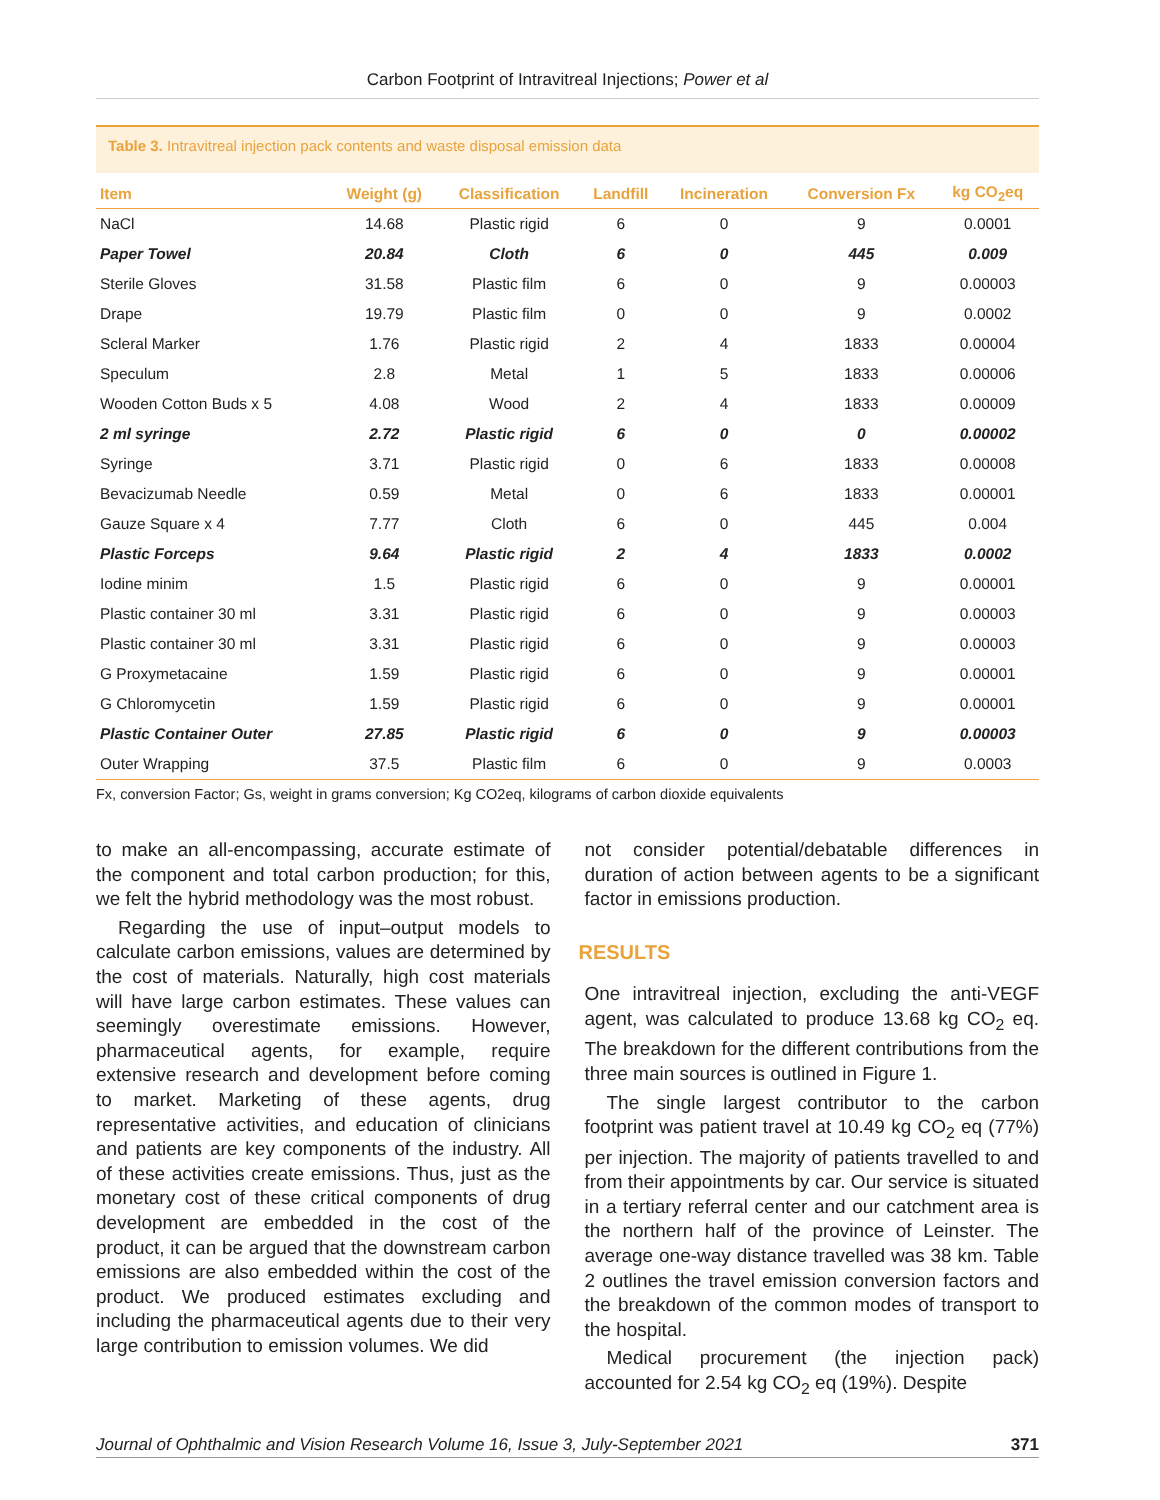Carbon Footprint of Intravitreal Injections; Power et al
Table 3. Intravitreal injection pack contents and waste disposal emission data
| Item | Weight (g) | Classification | Landfill | Incineration | Conversion Fx | kg CO<sub>2</sub>eq |
| --- | --- | --- | --- | --- | --- | --- |
| NaCl | 14.68 | Plastic rigid | 6 | 0 | 9 | 0.0001 |
| Paper Towel | 20.84 | Cloth | 6 | 0 | 445 | 0.009 |
| Sterile Gloves | 31.58 | Plastic film | 6 | 0 | 9 | 0.00003 |
| Drape | 19.79 | Plastic film | 0 | 0 | 9 | 0.0002 |
| Scleral Marker | 1.76 | Plastic rigid | 2 | 4 | 1833 | 0.00004 |
| Speculum | 2.8 | Metal | 1 | 5 | 1833 | 0.00006 |
| Wooden Cotton Buds x 5 | 4.08 | Wood | 2 | 4 | 1833 | 0.00009 |
| 2 ml syringe | 2.72 | Plastic rigid | 6 | 0 | 0 | 0.00002 |
| Syringe | 3.71 | Plastic rigid | 0 | 6 | 1833 | 0.00008 |
| Bevacizumab Needle | 0.59 | Metal | 0 | 6 | 1833 | 0.00001 |
| Gauze Square x 4 | 7.77 | Cloth | 6 | 0 | 445 | 0.004 |
| Plastic Forceps | 9.64 | Plastic rigid | 2 | 4 | 1833 | 0.0002 |
| Iodine minim | 1.5 | Plastic rigid | 6 | 0 | 9 | 0.00001 |
| Plastic container 30 ml | 3.31 | Plastic rigid | 6 | 0 | 9 | 0.00003 |
| Plastic container 30 ml | 3.31 | Plastic rigid | 6 | 0 | 9 | 0.00003 |
| G Proxymetacaine | 1.59 | Plastic rigid | 6 | 0 | 9 | 0.00001 |
| G Chloromycetin | 1.59 | Plastic rigid | 6 | 0 | 9 | 0.00001 |
| Plastic Container Outer | 27.85 | Plastic rigid | 6 | 0 | 9 | 0.00003 |
| Outer Wrapping | 37.5 | Plastic film | 6 | 0 | 9 | 0.0003 |
Fx, conversion Factor; Gs, weight in grams conversion; Kg CO2eq, kilograms of carbon dioxide equivalents
to make an all-encompassing, accurate estimate of the component and total carbon production; for this, we felt the hybrid methodology was the most robust.
Regarding the use of input–output models to calculate carbon emissions, values are determined by the cost of materials. Naturally, high cost materials will have large carbon estimates. These values can seemingly overestimate emissions. However, pharmaceutical agents, for example, require extensive research and development before coming to market. Marketing of these agents, drug representative activities, and education of clinicians and patients are key components of the industry. All of these activities create emissions. Thus, just as the monetary cost of these critical components of drug development are embedded in the cost of the product, it can be argued that the downstream carbon emissions are also embedded within the cost of the product. We produced estimates excluding and including the pharmaceutical agents due to their very large contribution to emission volumes. We did
not consider potential/debatable differences in duration of action between agents to be a significant factor in emissions production.
RESULTS
One intravitreal injection, excluding the anti-VEGF agent, was calculated to produce 13.68 kg CO<sub>2</sub> eq. The breakdown for the different contributions from the three main sources is outlined in Figure 1.
The single largest contributor to the carbon footprint was patient travel at 10.49 kg CO<sub>2</sub> eq (77%) per injection. The majority of patients travelled to and from their appointments by car. Our service is situated in a tertiary referral center and our catchment area is the northern half of the province of Leinster. The average one-way distance travelled was 38 km. Table 2 outlines the travel emission conversion factors and the breakdown of the common modes of transport to the hospital.
Medical procurement (the injection pack) accounted for 2.54 kg CO<sub>2</sub> eq (19%). Despite
Journal of Ophthalmic and Vision Research Volume 16, Issue 3, July-September 2021 371